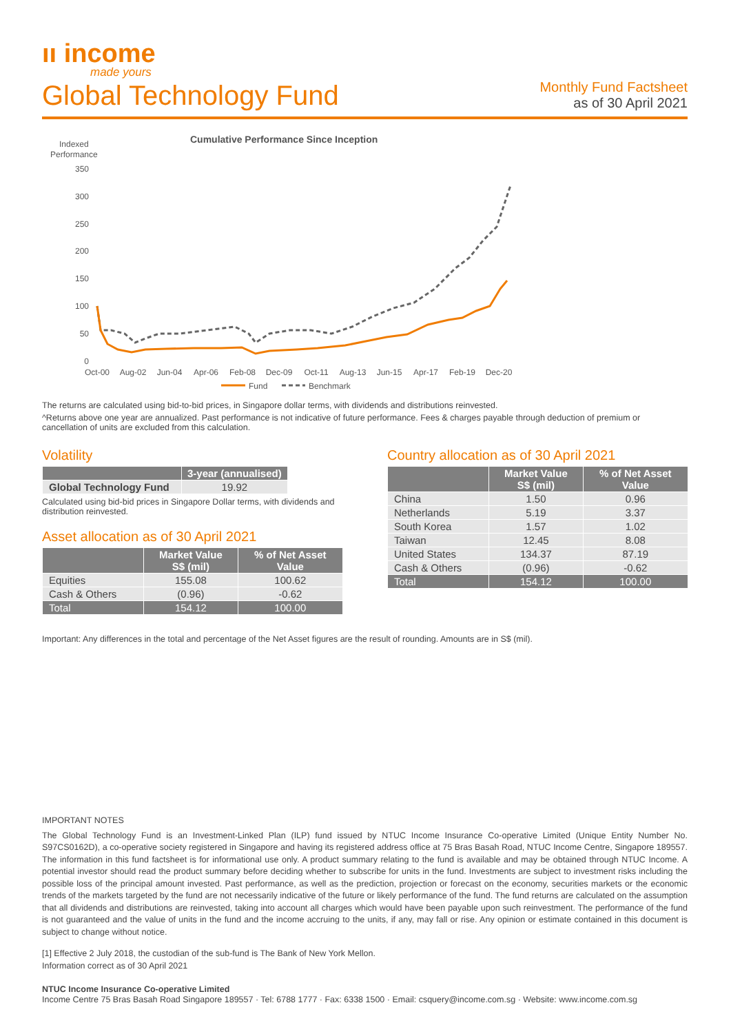ıı income
made yours
Global Technology Fund
Monthly Fund Factsheet
as of 30 April 2021
Cumulative Performance Since Inception
Indexed
Performance
350
300
250
200
150
100
50
0
Oct-00
Aug-02
Jun-04
Apr-06
Feb-08
Dec-09
Oct-11
Aug-13
Jun-15
Apr-17
Feb-19
Dec-20
Fund
Benchmark
The returns are calculated using bid-to-bid prices, in Singapore dollar terms, with dividends and distributions reinvested.
^Returns above one year are annualized. Past performance is not indicative of future performance. Fees & charges payable through deduction of premium or cancellation of units are excluded from this calculation.
Volatility
| | 3-year (annualised) |
| --- | --- |
| Global Technology Fund | 19.92 |
Calculated using bid-bid prices in Singapore Dollar terms, with dividends and distribution reinvested.
Asset allocation as of 30 April 2021
| | Market Value S$ (mil) | % of Net Asset Value |
| --- | --- | --- |
| Equities | 155.08 | 100.62 |
| Cash & Others | (0.96) | -0.62 |
| Total | 154.12 | 100.00 |
Country allocation as of 30 April 2021
| | Market Value S$ (mil) | % of Net Asset Value |
| --- | --- | --- |
| China | 1.50 | 0.96 |
| Netherlands | 5.19 | 3.37 |
| South Korea | 1.57 | 1.02 |
| Taiwan | 12.45 | 8.08 |
| United States | 134.37 | 87.19 |
| Cash & Others | (0.96) | -0.62 |
| Total | 154.12 | 100.00 |
Important: Any differences in the total and percentage of the Net Asset figures are the result of rounding. Amounts are in S$ (mil).
IMPORTANT NOTES
The Global Technology Fund is an Investment-Linked Plan (ILP) fund issued by NTUC Income Insurance Co-operative Limited (Unique Entity Number No. S97CS0162D), a co-operative society registered in Singapore and having its registered address office at 75 Bras Basah Road, NTUC Income Centre, Singapore 189557. The information in this fund factsheet is for informational use only. A product summary relating to the fund is available and may be obtained through NTUC Income. A potential investor should read the product summary before deciding whether to subscribe for units in the fund. Investments are subject to investment risks including the possible loss of the principal amount invested. Past performance, as well as the prediction, projection or forecast on the economy, securities markets or the economic trends of the markets targeted by the fund are not necessarily indicative of the future or likely performance of the fund. The fund returns are calculated on the assumption that all dividends and distributions are reinvested, taking into account all charges which would have been payable upon such reinvestment. The performance of the fund is not guaranteed and the value of units in the fund and the income accruing to the units, if any, may fall or rise. Any opinion or estimate contained in this document is subject to change without notice.
[1] Effective 2 July 2018, the custodian of the sub-fund is The Bank of New York Mellon.
Information correct as of 30 April 2021
NTUC Income Insurance Co-operative Limited
Income Centre 75 Bras Basah Road Singapore 189557 · Tel: 6788 1777 · Fax: 6338 1500 · Email: csquery@income.com.sg · Website: www.income.com.sg